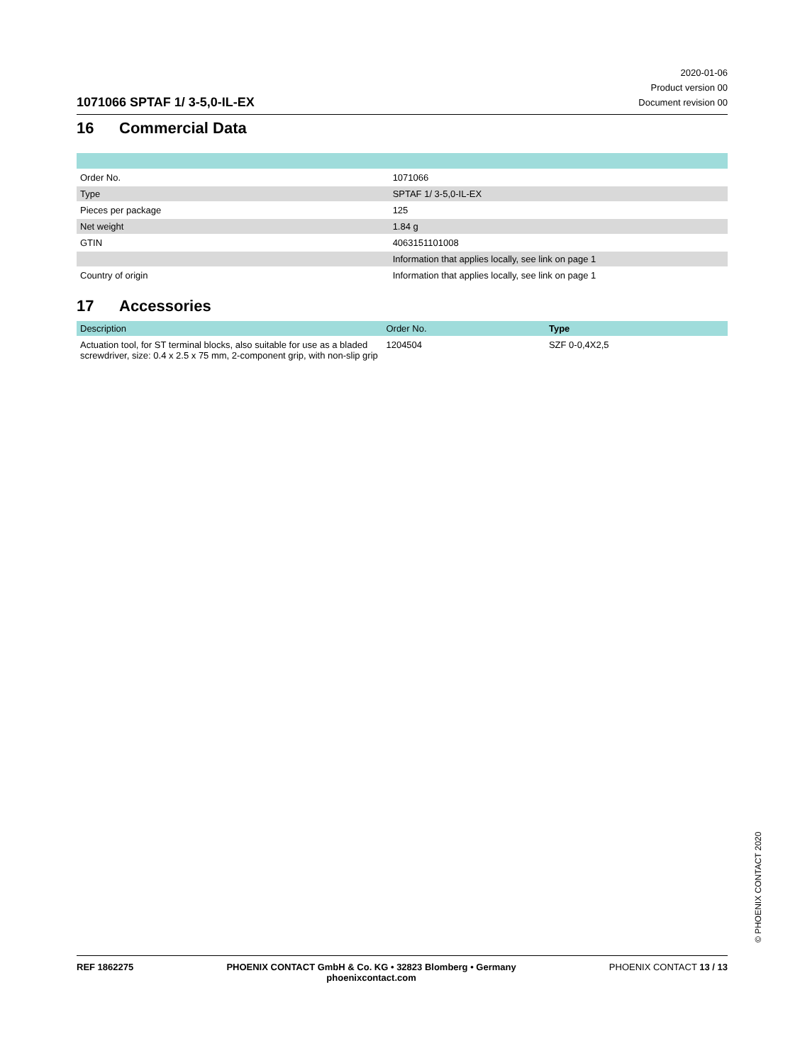1071066 SPTAF 1/ 3-5,0-IL-EX
2020-01-06
Product version 00
Document revision 00
16 Commercial Data
| Order No. | 1071066 |
| Type | SPTAF 1/ 3-5,0-IL-EX |
| Pieces per package | 125 |
| Net weight | 1.84 g |
| GTIN | 4063151101008 |
| | Information that applies locally, see link on page 1 |
| Country of origin | Information that applies locally, see link on page 1 |
17 Accessories
| Description | Order No. | Type |
| --- | --- | --- |
| Actuation tool, for ST terminal blocks, also suitable for use as a bladed screwdriver, size: 0.4 x 2.5 x 75 mm, 2-component grip, with non-slip grip | 1204504 | SZF 0-0,4X2,5 |
© PHOENIX CONTACT 2020
REF 1862275 PHOENIX CONTACT GmbH & Co. KG • 32823 Blomberg • Germany
phoenixcontact.com
PHOENIX CONTACT 13 / 13